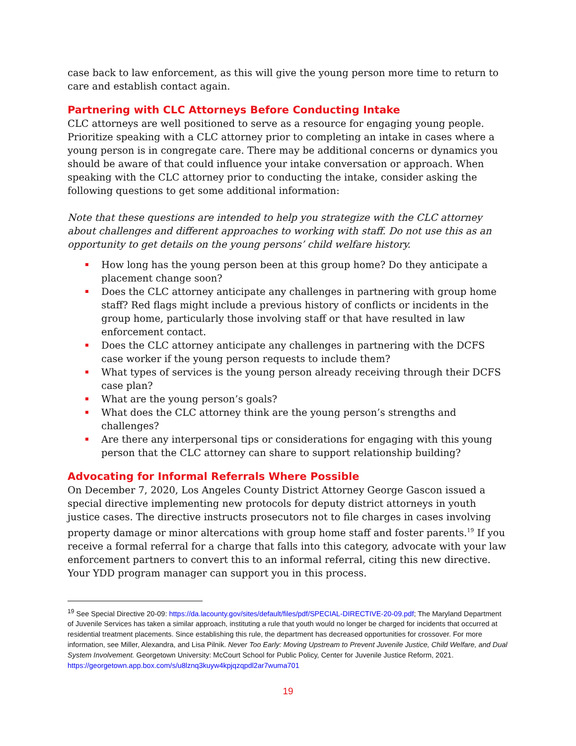case back to law enforcement, as this will give the young person more time to return to care and establish contact again.
Partnering with CLC Attorneys Before Conducting Intake
CLC attorneys are well positioned to serve as a resource for engaging young people. Prioritize speaking with a CLC attorney prior to completing an intake in cases where a young person is in congregate care. There may be additional concerns or dynamics you should be aware of that could influence your intake conversation or approach. When speaking with the CLC attorney prior to conducting the intake, consider asking the following questions to get some additional information:
Note that these questions are intended to help you strategize with the CLC attorney about challenges and different approaches to working with staff. Do not use this as an opportunity to get details on the young persons’ child welfare history.
How long has the young person been at this group home? Do they anticipate a placement change soon?
Does the CLC attorney anticipate any challenges in partnering with group home staff? Red flags might include a previous history of conflicts or incidents in the group home, particularly those involving staff or that have resulted in law enforcement contact.
Does the CLC attorney anticipate any challenges in partnering with the DCFS case worker if the young person requests to include them?
What types of services is the young person already receiving through their DCFS case plan?
What are the young person’s goals?
What does the CLC attorney think are the young person’s strengths and challenges?
Are there any interpersonal tips or considerations for engaging with this young person that the CLC attorney can share to support relationship building?
Advocating for Informal Referrals Where Possible
On December 7, 2020, Los Angeles County District Attorney George Gascon issued a special directive implementing new protocols for deputy district attorneys in youth justice cases. The directive instructs prosecutors not to file charges in cases involving property damage or minor altercations with group home staff and foster parents.<sup>19</sup> If you receive a formal referral for a charge that falls into this category, advocate with your law enforcement partners to convert this to an informal referral, citing this new directive. Your YDD program manager can support you in this process.
<sup>19</sup> See Special Directive 20-09: https://da.lacounty.gov/sites/default/files/pdf/SPECIAL-DIRECTIVE-20-09.pdf; The Maryland Department of Juvenile Services has taken a similar approach, instituting a rule that youth would no longer be charged for incidents that occurred at residential treatment placements. Since establishing this rule, the department has decreased opportunities for crossover. For more information, see Miller, Alexandra, and Lisa Pilnik. Never Too Early: Moving Upstream to Prevent Juvenile Justice, Child Welfare, and Dual System Involvement. Georgetown University: McCourt School for Public Policy, Center for Juvenile Justice Reform, 2021. https://georgetown.app.box.com/s/u8lznq3kuyw4kpjqzqpdl2ar7wuma701
19